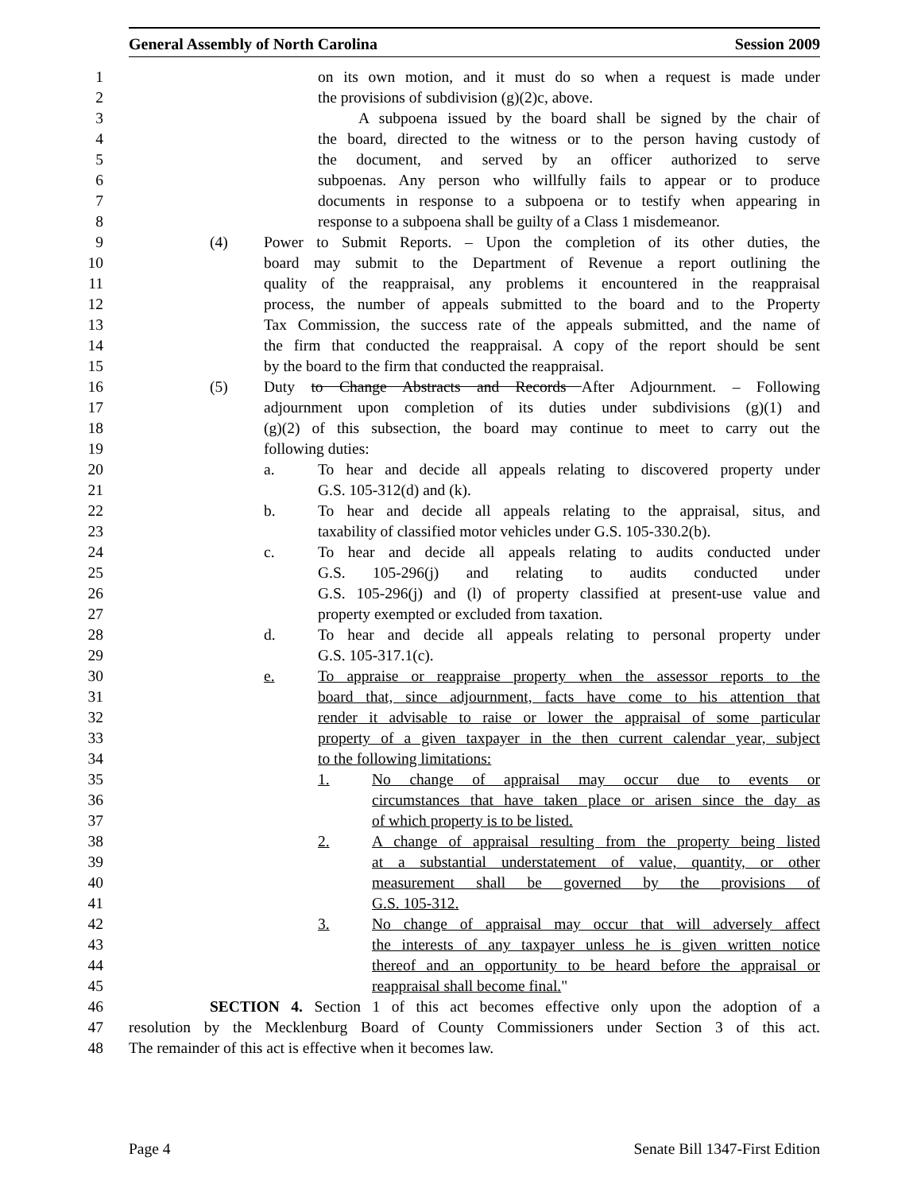General Assembly of North Carolina Session 2009
1 on its own motion, and it must do so when a request is made under
2 the provisions of subdivision (g)(2)c, above.
3 A subpoena issued by the board shall be signed by the chair of
4 the board, directed to the witness or to the person having custody of
5 the document, and served by an officer authorized to serve
6 subpoenas. Any person who willfully fails to appear or to produce
7 documents in response to a subpoena or to testify when appearing in
8 response to a subpoena shall be guilty of a Class 1 misdemeanor.
9 (4) Power to Submit Reports. – Upon the completion of its other duties, the
10 board may submit to the Department of Revenue a report outlining the
11 quality of the reappraisal, any problems it encountered in the reappraisal
12 process, the number of appeals submitted to the board and to the Property
13 Tax Commission, the success rate of the appeals submitted, and the name of
14 the firm that conducted the reappraisal. A copy of the report should be sent
15 by the board to the firm that conducted the reappraisal.
16 (5) Duty to Change Abstracts and Records After Adjournment. – Following
17 adjournment upon completion of its duties under subdivisions (g)(1) and
18 (g)(2) of this subsection, the board may continue to meet to carry out the
19 following duties:
20 a. To hear and decide all appeals relating to discovered property under
21 G.S. 105-312(d) and (k).
22 b. To hear and decide all appeals relating to the appraisal, situs, and
23 taxability of classified motor vehicles under G.S. 105-330.2(b).
24 c. To hear and decide all appeals relating to audits conducted under
25 G.S. 105-296(j) and relating to audits conducted under
26 G.S. 105-296(j) and (l) of property classified at present-use value and
27 property exempted or excluded from taxation.
28 d. To hear and decide all appeals relating to personal property under
29 G.S. 105-317.1(c).
30 e. To appraise or reappraise property when the assessor reports to the
31 board that, since adjournment, facts have come to his attention that
32 render it advisable to raise or lower the appraisal of some particular
33 property of a given taxpayer in the then current calendar year, subject
34 to the following limitations:
35 1. No change of appraisal may occur due to events or
36 circumstances that have taken place or arisen since the day as
37 of which property is to be listed.
38 2. A change of appraisal resulting from the property being listed
39 at a substantial understatement of value, quantity, or other
40 measurement shall be governed by the provisions of
41 G.S. 105-312.
42 3. No change of appraisal may occur that will adversely affect
43 the interests of any taxpayer unless he is given written notice
44 thereof and an opportunity to be heard before the appraisal or
45 reappraisal shall become final."
46 SECTION 4. Section 1 of this act becomes effective only upon the adoption of a
47 resolution by the Mecklenburg Board of County Commissioners under Section 3 of this act.
48 The remainder of this act is effective when it becomes law.
Page 4 Senate Bill 1347-First Edition